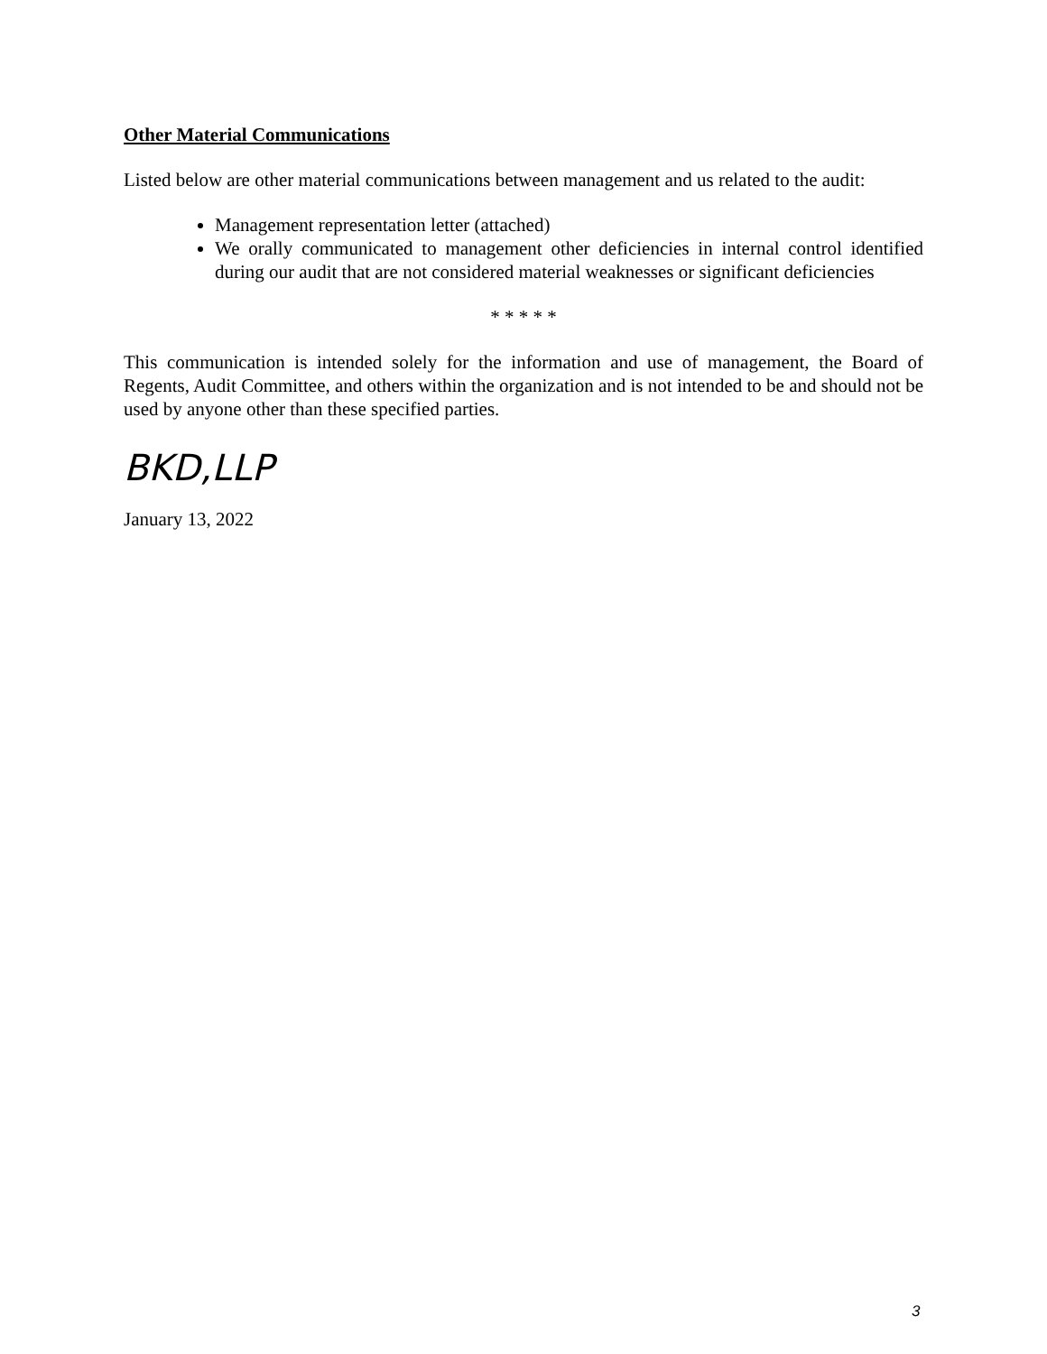Other Material Communications
Listed below are other material communications between management and us related to the audit:
Management representation letter (attached)
We orally communicated to management other deficiencies in internal control identified during our audit that are not considered material weaknesses or significant deficiencies
* * * * *
This communication is intended solely for the information and use of management, the Board of Regents, Audit Committee, and others within the organization and is not intended to be and should not be used by anyone other than these specified parties.
BKD,LLP
January 13, 2022
3